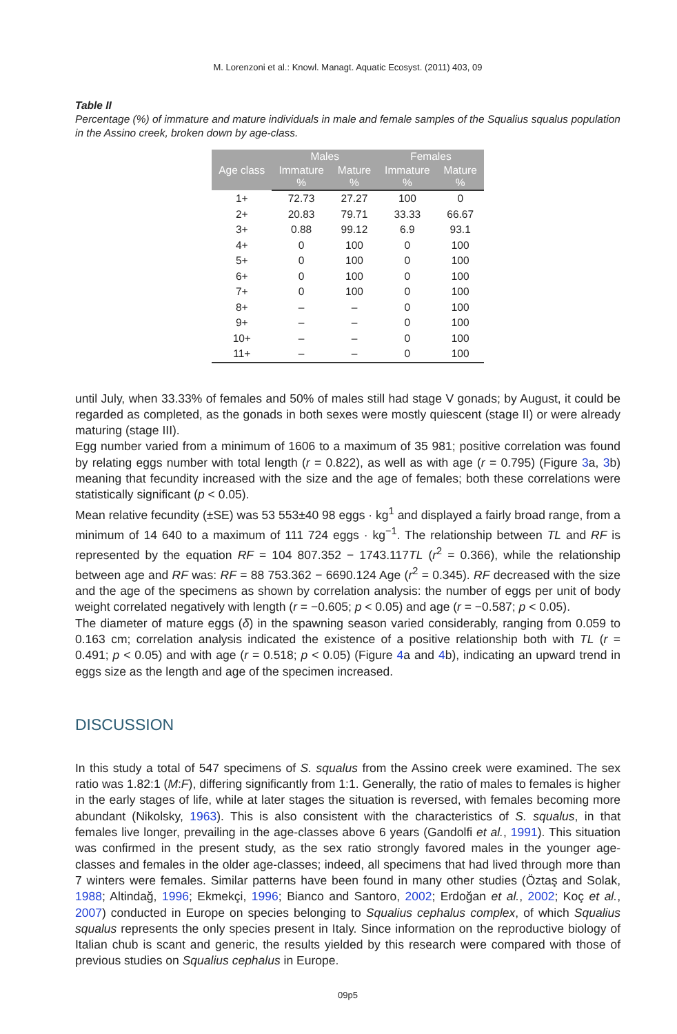M. Lorenzoni et al.: Knowl. Managt. Aquatic Ecosyst. (2011) 403, 09
Table II
Percentage (%) of immature and mature individuals in male and female samples of the Squalius squalus population in the Assino creek, broken down by age-class.
| Age class | Males | | Females | |
| --- | --- | --- | --- | --- |
| | Immature % | Mature % | Immature % | Mature % |
| 1+ | 72.73 | 27.27 | 100 | 0 |
| 2+ | 20.83 | 79.71 | 33.33 | 66.67 |
| 3+ | 0.88 | 99.12 | 6.9 | 93.1 |
| 4+ | 0 | 100 | 0 | 100 |
| 5+ | 0 | 100 | 0 | 100 |
| 6+ | 0 | 100 | 0 | 100 |
| 7+ | 0 | 100 | 0 | 100 |
| 8+ | – | – | 0 | 100 |
| 9+ | – | – | 0 | 100 |
| 10+ | – | – | 0 | 100 |
| 11+ | – | – | 0 | 100 |
until July, when 33.33% of females and 50% of males still had stage V gonads; by August, it could be regarded as completed, as the gonads in both sexes were mostly quiescent (stage II) or were already maturing (stage III).
Egg number varied from a minimum of 1606 to a maximum of 35 981; positive correlation was found by relating eggs number with total length (r = 0.822), as well as with age (r = 0.795) (Figure 3a, 3b) meaning that fecundity increased with the size and the age of females; both these correlations were statistically significant (p < 0.05).
Mean relative fecundity (±SE) was 53 553±40 98 eggs · kg<sup>1</sup> and displayed a fairly broad range, from a minimum of 14 640 to a maximum of 111 724 eggs · kg<sup>−1</sup>. The relationship between TL and RF is represented by the equation RF = 104 807.352 − 1743.117TL (r<sup>2</sup> = 0.366), while the relationship between age and RF was: RF = 88 753.362 − 6690.124 Age (r<sup>2</sup> = 0.345). RF decreased with the size and the age of the specimens as shown by correlation analysis: the number of eggs per unit of body weight correlated negatively with length (r = −0.605; p < 0.05) and age (r = −0.587; p < 0.05).
The diameter of mature eggs (δ) in the spawning season varied considerably, ranging from 0.059 to 0.163 cm; correlation analysis indicated the existence of a positive relationship both with TL (r = 0.491; p < 0.05) and with age (r = 0.518; p < 0.05) (Figure 4a and 4b), indicating an upward trend in eggs size as the length and age of the specimen increased.
DISCUSSION
In this study a total of 547 specimens of S. squalus from the Assino creek were examined. The sex ratio was 1.82:1 (M:F), differing significantly from 1:1. Generally, the ratio of males to females is higher in the early stages of life, while at later stages the situation is reversed, with females becoming more abundant (Nikolsky, 1963). This is also consistent with the characteristics of S. squalus, in that females live longer, prevailing in the age-classes above 6 years (Gandolfi et al., 1991). This situation was confirmed in the present study, as the sex ratio strongly favored males in the younger age-classes and females in the older age-classes; indeed, all specimens that had lived through more than 7 winters were females. Similar patterns have been found in many other studies (Öztaş and Solak, 1988; Altindağ, 1996; Ekmekçi, 1996; Bianco and Santoro, 2002; Erdoğan et al., 2002; Koç et al., 2007) conducted in Europe on species belonging to Squalius cephalus complex, of which Squalius squalus represents the only species present in Italy. Since information on the reproductive biology of Italian chub is scant and generic, the results yielded by this research were compared with those of previous studies on Squalius cephalus in Europe.
09p5